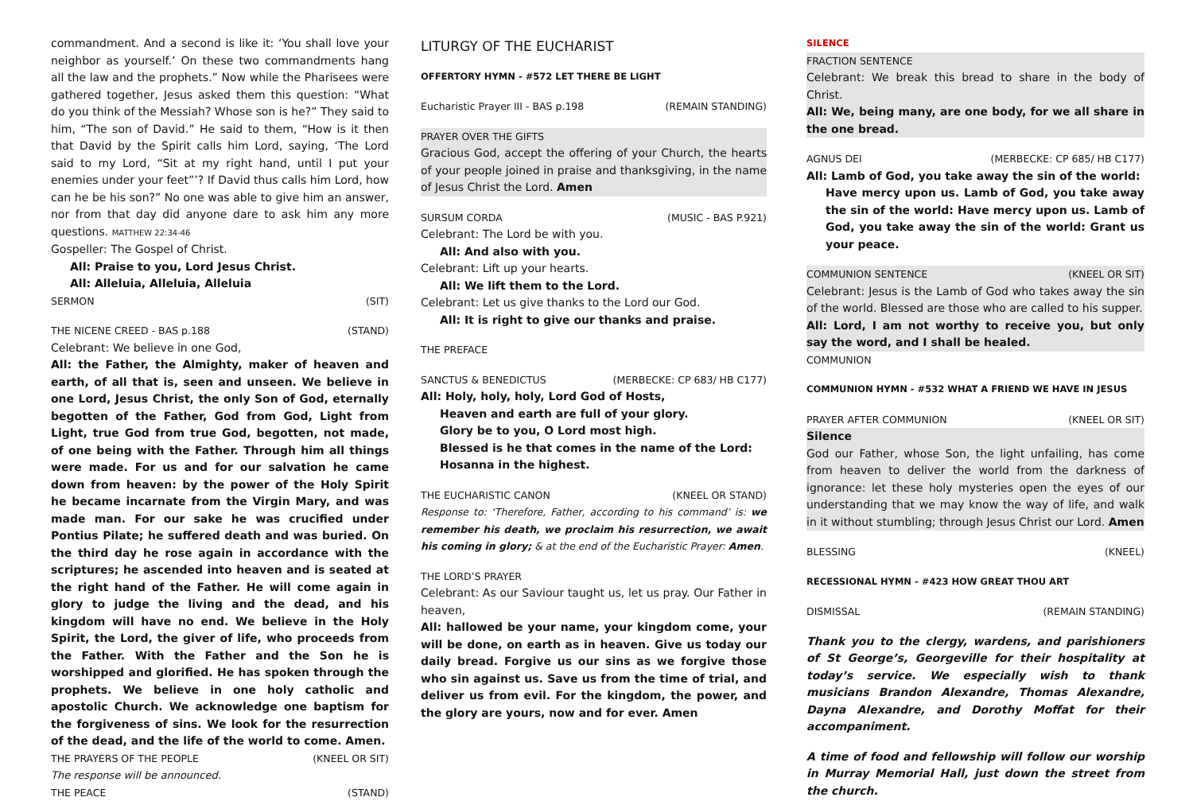commandment. And a second is like it: ‘You shall love your neighbor as yourself.’ On these two commandments hang all the law and the prophets.” Now while the Pharisees were gathered together, Jesus asked them this question: “What do you think of the Messiah? Whose son is he?” They said to him, “The son of David.” He said to them, “How is it then that David by the Spirit calls him Lord, saying, ‘The Lord said to my Lord, “Sit at my right hand, until I put your enemies under your feet”’? If David thus calls him Lord, how can he be his son?” No one was able to give him an answer, nor from that day did anyone dare to ask him any more questions. MATTHEW 22:34-46
Gospeller: The Gospel of Christ.
All: Praise to you, Lord Jesus Christ.
All: Alleluia, Alleluia, Alleluia
SERMON (SIT)
THE NICENE CREED - BAS p.188 (STAND)
Celebrant: We believe in one God,
All: the Father, the Almighty, maker of heaven and earth, of all that is, seen and unseen. We believe in one Lord, Jesus Christ, the only Son of God, eternally begotten of the Father, God from God, Light from Light, true God from true God, begotten, not made, of one being with the Father. Through him all things were made. For us and for our salvation he came down from heaven: by the power of the Holy Spirit he became incarnate from the Virgin Mary, and was made man. For our sake he was crucified under Pontius Pilate; he suffered death and was buried. On the third day he rose again in accordance with the scriptures; he ascended into heaven and is seated at the right hand of the Father. He will come again in glory to judge the living and the dead, and his kingdom will have no end. We believe in the Holy Spirit, the Lord, the giver of life, who proceeds from the Father. With the Father and the Son he is worshipped and glorified. He has spoken through the prophets. We believe in one holy catholic and apostolic Church. We acknowledge one baptism for the forgiveness of sins. We look for the resurrection of the dead, and the life of the world to come. Amen.
THE PRAYERS OF THE PEOPLE (KNEEL OR SIT)
The response will be announced.
THE PEACE (STAND)
LITURGY OF THE EUCHARIST
OFFERTORY HYMN - #572 LET THERE BE LIGHT
Eucharistic Prayer III - BAS p.198 (REMAIN STANDING)
PRAYER OVER THE GIFTS
Gracious God, accept the offering of your Church, the hearts of your people joined in praise and thanksgiving, in the name of Jesus Christ the Lord. Amen
SURSUM CORDA (MUSIC - BAS P.921)
Celebrant: The Lord be with you.
All: And also with you.
Celebrant: Lift up your hearts.
All: We lift them to the Lord.
Celebrant: Let us give thanks to the Lord our God.
All: It is right to give our thanks and praise.
THE PREFACE
SANCTUS & BENEDICTUS (MERBECKE: CP 683/ HB C177)
All: Holy, holy, holy, Lord God of Hosts,
Heaven and earth are full of your glory.
Glory be to you, O Lord most high.
Blessed is he that comes in the name of the Lord:
Hosanna in the highest.
THE EUCHARISTIC CANON (KNEEL OR STAND)
Response to: ‘Therefore, Father, according to his command’ is: we remember his death, we proclaim his resurrection, we await his coming in glory; & at the end of the Eucharistic Prayer: Amen.
THE LORD’S PRAYER
Celebrant: As our Saviour taught us, let us pray. Our Father in heaven,
All: hallowed be your name, your kingdom come, your will be done, on earth as in heaven. Give us today our daily bread. Forgive us our sins as we forgive those who sin against us. Save us from the time of trial, and deliver us from evil. For the kingdom, the power, and the glory are yours, now and for ever. Amen
SILENCE
FRACTION SENTENCE
Celebrant: We break this bread to share in the body of Christ.
All: We, being many, are one body, for we all share in the one bread.
AGNUS DEI (MERBECKE: CP 685/ HB C177)
All: Lamb of God, you take away the sin of the world:
Have mercy upon us. Lamb of God, you take away the sin of the world: Have mercy upon us. Lamb of God, you take away the sin of the world: Grant us your peace.
COMMUNION SENTENCE (KNEEL OR SIT)
Celebrant: Jesus is the Lamb of God who takes away the sin of the world. Blessed are those who are called to his supper.
All: Lord, I am not worthy to receive you, but only say the word, and I shall be healed.
COMMUNION
COMMUNION HYMN - #532 WHAT A FRIEND WE HAVE IN JESUS
PRAYER AFTER COMMUNION (KNEEL OR SIT)
Silence
God our Father, whose Son, the light unfailing, has come from heaven to deliver the world from the darkness of ignorance: let these holy mysteries open the eyes of our understanding that we may know the way of life, and walk in it without stumbling; through Jesus Christ our Lord. Amen
BLESSING (KNEEL)
RECESSIONAL HYMN - #423 HOW GREAT THOU ART
DISMISSAL (REMAIN STANDING)
Thank you to the clergy, wardens, and parishioners of St George’s, Georgeville for their hospitality at today’s service. We especially wish to thank musicians Brandon Alexandre, Thomas Alexandre, Dayna Alexandre, and Dorothy Moffat for their accompaniment.
A time of food and fellowship will follow our worship in Murray Memorial Hall, just down the street from the church.